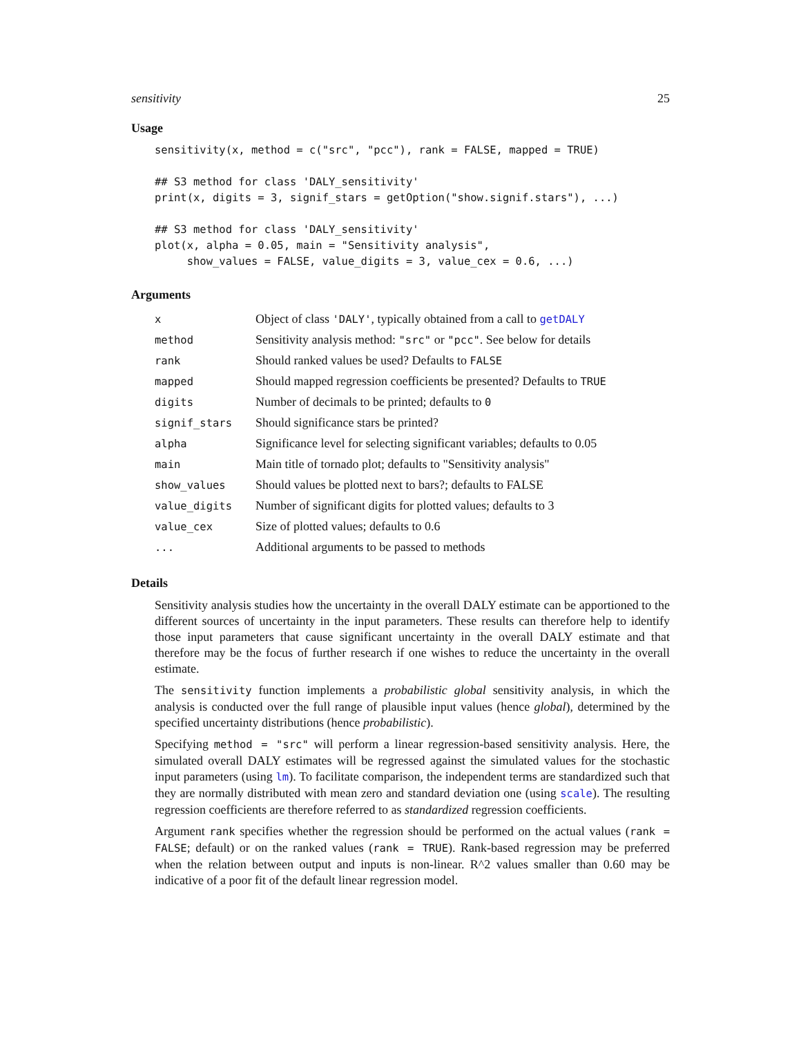sensitivity 25
Usage
sensitivity(x, method = c("src", "pcc"), rank = FALSE, mapped = TRUE)

## S3 method for class 'DALY_sensitivity'
print(x, digits = 3, signif_stars = getOption("show.signif.stars"), ...)

## S3 method for class 'DALY_sensitivity'
plot(x, alpha = 0.05, main = "Sensitivity analysis",
     show_values = FALSE, value_digits = 3, value_cex = 0.6, ...)
Arguments
| x | Object of class 'DALY' , typically obtained from a call to getDALY |
| method | Sensitivity analysis method: "src" or "pcc" . See below for details |
| rank | Should ranked values be used? Defaults to FALSE |
| mapped | Should mapped regression coefficients be presented? Defaults to TRUE |
| digits | Number of decimals to be printed; defaults to 0 |
| signif_stars | Should significance stars be printed? |
| alpha | Significance level for selecting significant variables; defaults to 0.05 |
| main | Main title of tornado plot; defaults to "Sensitivity analysis" |
| show_values | Should values be plotted next to bars?; defaults to FALSE |
| value_digits | Number of significant digits for plotted values; defaults to 3 |
| value_cex | Size of plotted values; defaults to 0.6 |
| ... | Additional arguments to be passed to methods |
Details
Sensitivity analysis studies how the uncertainty in the overall DALY estimate can be apportioned to the different sources of uncertainty in the input parameters. These results can therefore help to identify those input parameters that cause significant uncertainty in the overall DALY estimate and that therefore may be the focus of further research if one wishes to reduce the uncertainty in the overall estimate.
The sensitivity function implements a probabilistic global sensitivity analysis, in which the analysis is conducted over the full range of plausible input values (hence global), determined by the specified uncertainty distributions (hence probabilistic).
Specifying method = "src" will perform a linear regression-based sensitivity analysis. Here, the simulated overall DALY estimates will be regressed against the simulated values for the stochastic input parameters (using lm). To facilitate comparison, the independent terms are standardized such that they are normally distributed with mean zero and standard deviation one (using scale). The resulting regression coefficients are therefore referred to as standardized regression coefficients.
Argument rank specifies whether the regression should be performed on the actual values (rank = FALSE; default) or on the ranked values (rank = TRUE). Rank-based regression may be preferred when the relation between output and inputs is non-linear. R^2 values smaller than 0.60 may be indicative of a poor fit of the default linear regression model.